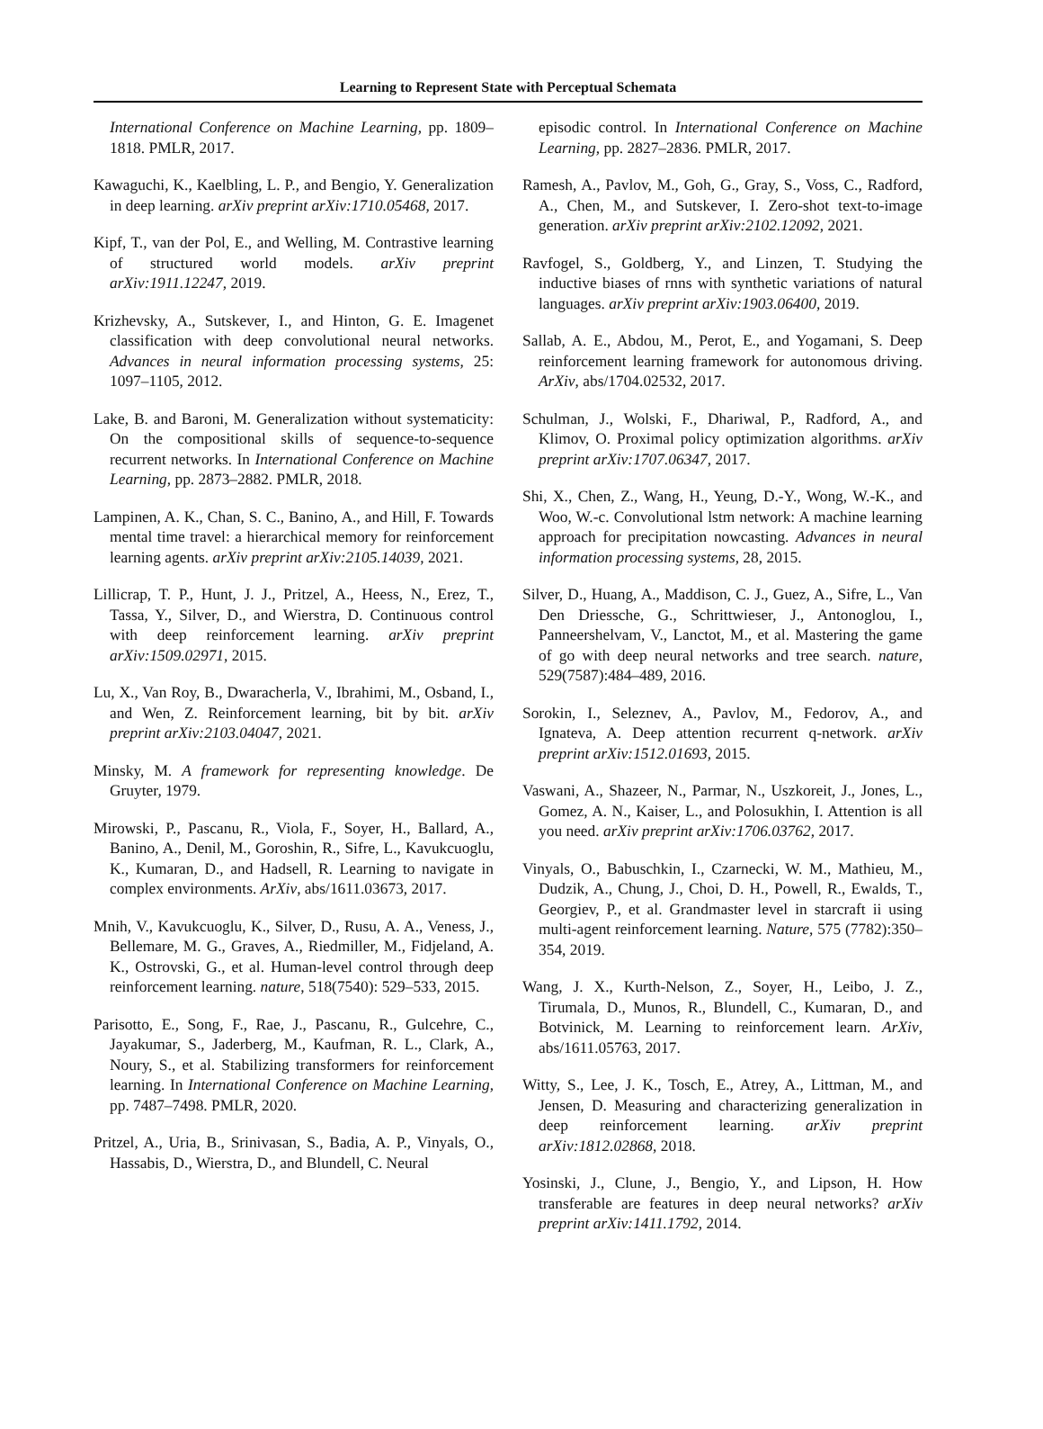Learning to Represent State with Perceptual Schemata
International Conference on Machine Learning, pp. 1809–1818. PMLR, 2017.
Kawaguchi, K., Kaelbling, L. P., and Bengio, Y. Generalization in deep learning. arXiv preprint arXiv:1710.05468, 2017.
Kipf, T., van der Pol, E., and Welling, M. Contrastive learning of structured world models. arXiv preprint arXiv:1911.12247, 2019.
Krizhevsky, A., Sutskever, I., and Hinton, G. E. Imagenet classification with deep convolutional neural networks. Advances in neural information processing systems, 25: 1097–1105, 2012.
Lake, B. and Baroni, M. Generalization without systematicity: On the compositional skills of sequence-to-sequence recurrent networks. In International Conference on Machine Learning, pp. 2873–2882. PMLR, 2018.
Lampinen, A. K., Chan, S. C., Banino, A., and Hill, F. Towards mental time travel: a hierarchical memory for reinforcement learning agents. arXiv preprint arXiv:2105.14039, 2021.
Lillicrap, T. P., Hunt, J. J., Pritzel, A., Heess, N., Erez, T., Tassa, Y., Silver, D., and Wierstra, D. Continuous control with deep reinforcement learning. arXiv preprint arXiv:1509.02971, 2015.
Lu, X., Van Roy, B., Dwaracherla, V., Ibrahimi, M., Osband, I., and Wen, Z. Reinforcement learning, bit by bit. arXiv preprint arXiv:2103.04047, 2021.
Minsky, M. A framework for representing knowledge. De Gruyter, 1979.
Mirowski, P., Pascanu, R., Viola, F., Soyer, H., Ballard, A., Banino, A., Denil, M., Goroshin, R., Sifre, L., Kavukcuoglu, K., Kumaran, D., and Hadsell, R. Learning to navigate in complex environments. ArXiv, abs/1611.03673, 2017.
Mnih, V., Kavukcuoglu, K., Silver, D., Rusu, A. A., Veness, J., Bellemare, M. G., Graves, A., Riedmiller, M., Fidjeland, A. K., Ostrovski, G., et al. Human-level control through deep reinforcement learning. nature, 518(7540): 529–533, 2015.
Parisotto, E., Song, F., Rae, J., Pascanu, R., Gulcehre, C., Jayakumar, S., Jaderberg, M., Kaufman, R. L., Clark, A., Noury, S., et al. Stabilizing transformers for reinforcement learning. In International Conference on Machine Learning, pp. 7487–7498. PMLR, 2020.
Pritzel, A., Uria, B., Srinivasan, S., Badia, A. P., Vinyals, O., Hassabis, D., Wierstra, D., and Blundell, C. Neural
episodic control. In International Conference on Machine Learning, pp. 2827–2836. PMLR, 2017.
Ramesh, A., Pavlov, M., Goh, G., Gray, S., Voss, C., Radford, A., Chen, M., and Sutskever, I. Zero-shot text-to-image generation. arXiv preprint arXiv:2102.12092, 2021.
Ravfogel, S., Goldberg, Y., and Linzen, T. Studying the inductive biases of rnns with synthetic variations of natural languages. arXiv preprint arXiv:1903.06400, 2019.
Sallab, A. E., Abdou, M., Perot, E., and Yogamani, S. Deep reinforcement learning framework for autonomous driving. ArXiv, abs/1704.02532, 2017.
Schulman, J., Wolski, F., Dhariwal, P., Radford, A., and Klimov, O. Proximal policy optimization algorithms. arXiv preprint arXiv:1707.06347, 2017.
Shi, X., Chen, Z., Wang, H., Yeung, D.-Y., Wong, W.-K., and Woo, W.-c. Convolutional lstm network: A machine learning approach for precipitation nowcasting. Advances in neural information processing systems, 28, 2015.
Silver, D., Huang, A., Maddison, C. J., Guez, A., Sifre, L., Van Den Driessche, G., Schrittwieser, J., Antonoglou, I., Panneershelvam, V., Lanctot, M., et al. Mastering the game of go with deep neural networks and tree search. nature, 529(7587):484–489, 2016.
Sorokin, I., Seleznev, A., Pavlov, M., Fedorov, A., and Ignateva, A. Deep attention recurrent q-network. arXiv preprint arXiv:1512.01693, 2015.
Vaswani, A., Shazeer, N., Parmar, N., Uszkoreit, J., Jones, L., Gomez, A. N., Kaiser, L., and Polosukhin, I. Attention is all you need. arXiv preprint arXiv:1706.03762, 2017.
Vinyals, O., Babuschkin, I., Czarnecki, W. M., Mathieu, M., Dudzik, A., Chung, J., Choi, D. H., Powell, R., Ewalds, T., Georgiev, P., et al. Grandmaster level in starcraft ii using multi-agent reinforcement learning. Nature, 575 (7782):350–354, 2019.
Wang, J. X., Kurth-Nelson, Z., Soyer, H., Leibo, J. Z., Tirumala, D., Munos, R., Blundell, C., Kumaran, D., and Botvinick, M. Learning to reinforcement learn. ArXiv, abs/1611.05763, 2017.
Witty, S., Lee, J. K., Tosch, E., Atrey, A., Littman, M., and Jensen, D. Measuring and characterizing generalization in deep reinforcement learning. arXiv preprint arXiv:1812.02868, 2018.
Yosinski, J., Clune, J., Bengio, Y., and Lipson, H. How transferable are features in deep neural networks? arXiv preprint arXiv:1411.1792, 2014.